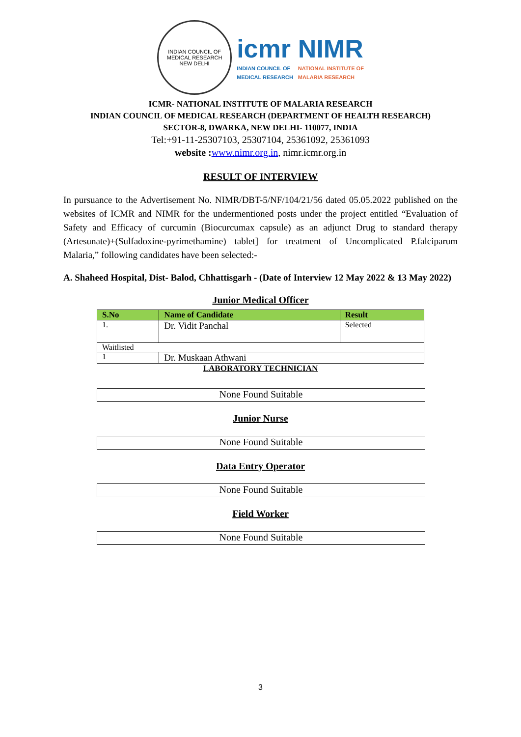INDIAN COUNCIL OF MEDICAL RESEARCH
NEW DELHI
icmr
INDIAN COUNCIL OF
MEDICAL RESEARCH
NIMR
NATIONAL INSTITUTE OF
MALARIA RESEARCH
ICMR- NATIONAL INSTITUTE OF MALARIA RESEARCH
INDIAN COUNCIL OF MEDICAL RESEARCH (DEPARTMENT OF HEALTH RESEARCH)
SECTOR-8, DWARKA, NEW DELHI- 110077, INDIA
Tel:+91-11-25307103, 25307104, 25361092, 25361093
website : www.nimr.org.in, nimr.icmr.org.in
RESULT OF INTERVIEW
In pursuance to the Advertisement No. NIMR/DBT-5/NF/104/21/56 dated 05.05.2022 published on the websites of ICMR and NIMR for the undermentioned posts under the project entitled “Evaluation of Safety and Efficacy of curcumin (Biocurcumax capsule) as an adjunct Drug to standard therapy (Artesunate)+(Sulfadoxine-pyrimethamine) tablet] for treatment of Uncomplicated P.falciparum Malaria,” following candidates have been selected:-
A. Shaheed Hospital, Dist- Balod, Chhattisgarh - (Date of Interview 12 May 2022 & 13 May 2022)
Junior Medical Officer
| S.No | Name of Candidate | Result |
| --- | --- | --- |
| 1. | Dr. Vidit Panchal | Selected |
| Waitlisted | | |
| 1 | Dr. Muskaan Athwani | |
LABORATORY TECHNICIAN
None Found Suitable
Junior Nurse
None Found Suitable
Data Entry Operator
None Found Suitable
Field Worker
None Found Suitable
3